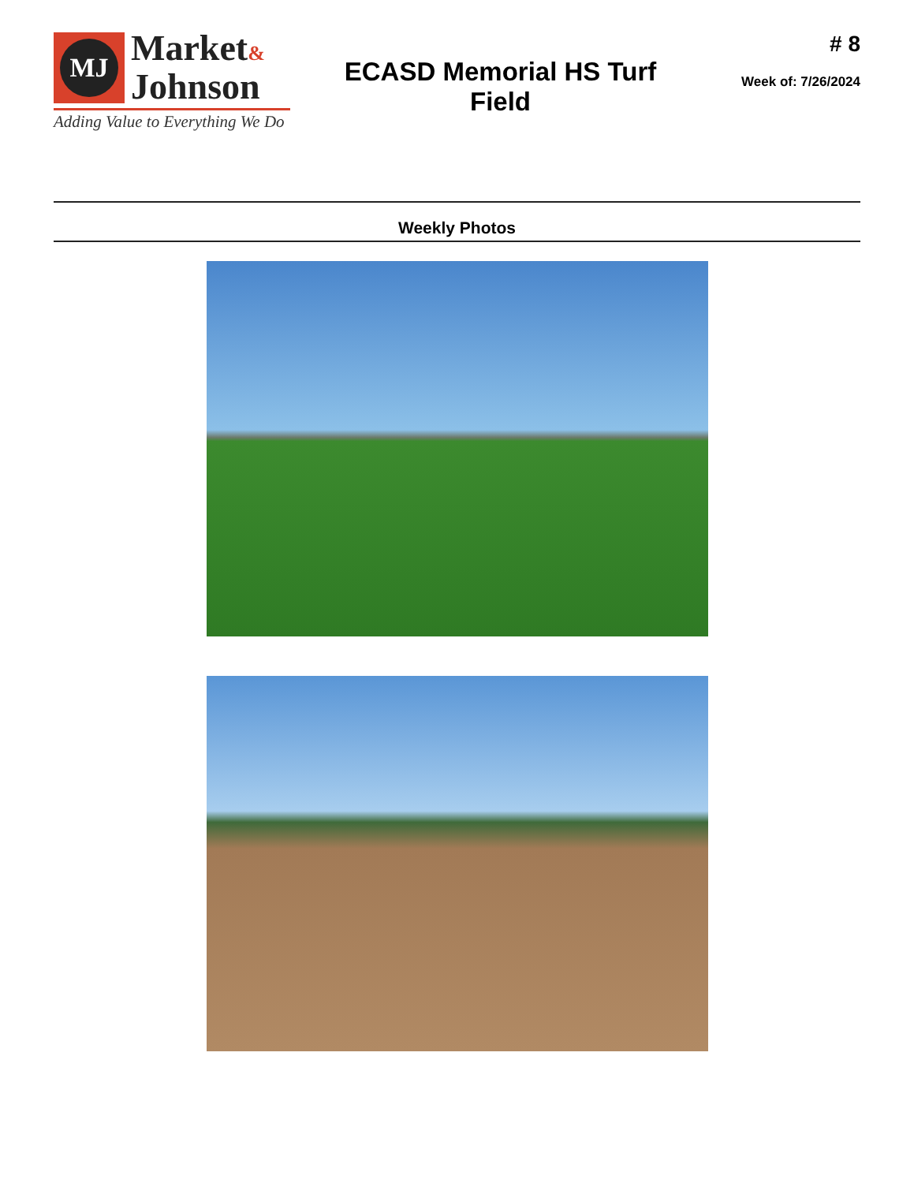MJ
Market&
Johnson
Adding Value to Everything We Do
ECASD Memorial HS Turf
Field
# 8
Week of: 7/26/2024
Weekly Photos